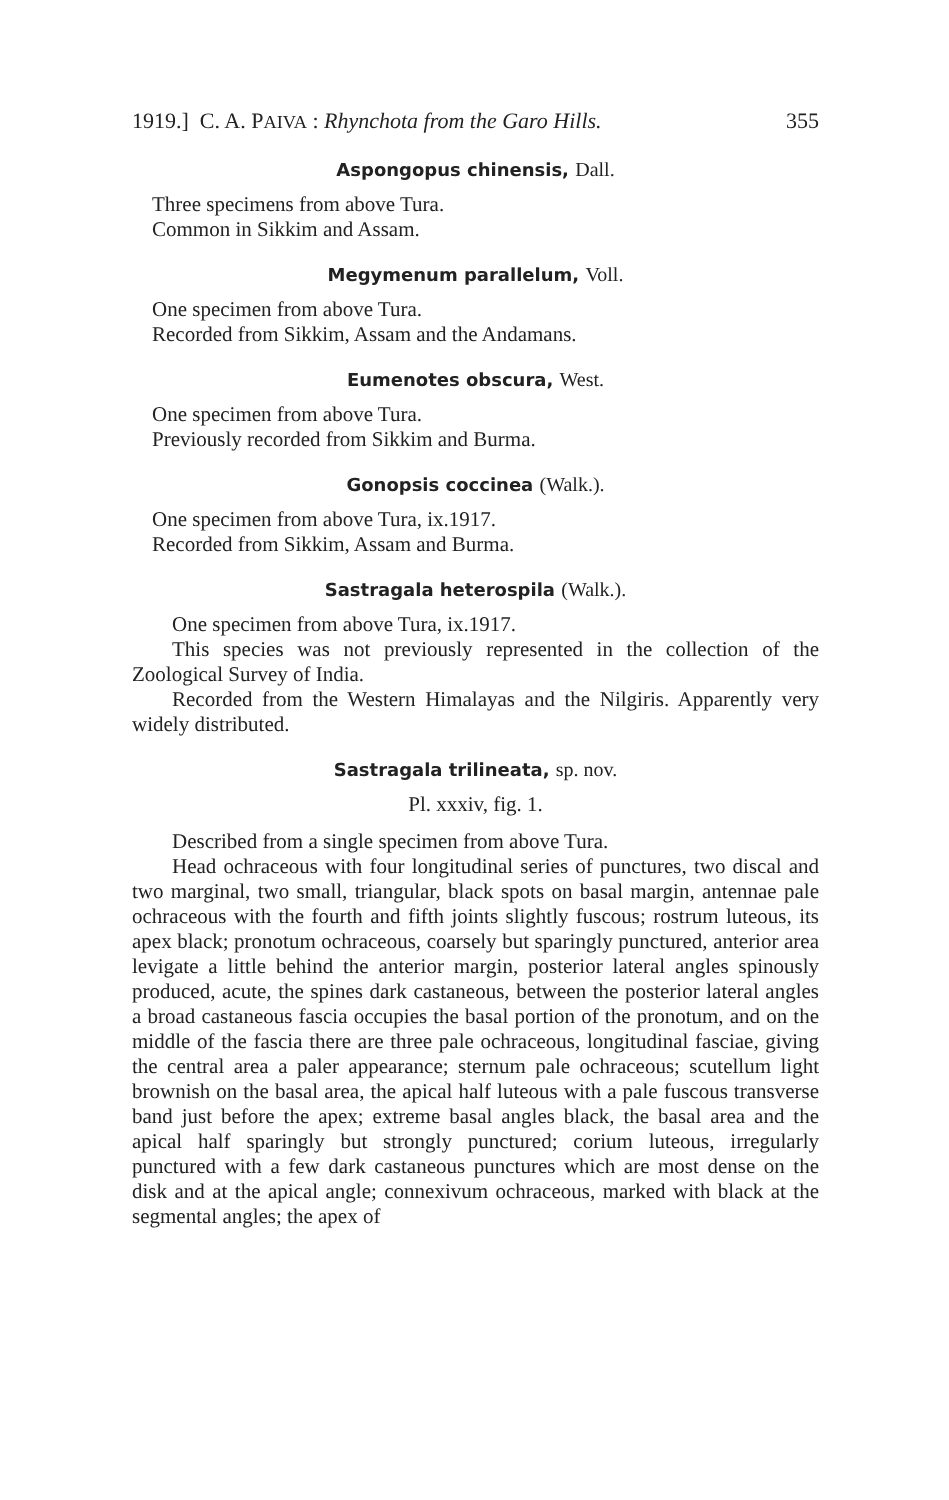1919.] C. A. PAIVA : Rhynchota from the Garo Hills. 355
Aspongopus chinensis, Dall.
Three specimens from above Tura.
Common in Sikkim and Assam.
Megymenum parallelum, Voll.
One specimen from above Tura.
Recorded from Sikkim, Assam and the Andamans.
Eumenotes obscura, West.
One specimen from above Tura.
Previously recorded from Sikkim and Burma.
Gonopsis coccinea (Walk.).
One specimen from above Tura, ix.1917.
Recorded from Sikkim, Assam and Burma.
Sastragala heterospila (Walk.).
One specimen from above Tura, ix.1917.
This species was not previously represented in the collection of the Zoological Survey of India.
Recorded from the Western Himalayas and the Nilgiris. Apparently very widely distributed.
Sastragala trilineata, sp. nov.
Pl. xxxiv, fig. 1.
Described from a single specimen from above Tura.
Head ochraceous with four longitudinal series of punctures, two discal and two marginal, two small, triangular, black spots on basal margin, antennae pale ochraceous with the fourth and fifth joints slightly fuscous; rostrum luteous, its apex black; pronotum ochraceous, coarsely but sparingly punctured, anterior area levigate a little behind the anterior margin, posterior lateral angles spinously produced, acute, the spines dark castaneous, between the posterior lateral angles a broad castaneous fascia occupies the basal portion of the pronotum, and on the middle of the fascia there are three pale ochraceous, longitudinal fasciae, giving the central area a paler appearance; sternum pale ochraceous; scutellum light brownish on the basal area, the apical half luteous with a pale fuscous transverse band just before the apex; extreme basal angles black, the basal area and the apical half sparingly but strongly punctured; corium luteous, irregularly punctured with a few dark castaneous punctures which are most dense on the disk and at the apical angle; connexivum ochraceous, marked with black at the segmental angles; the apex of